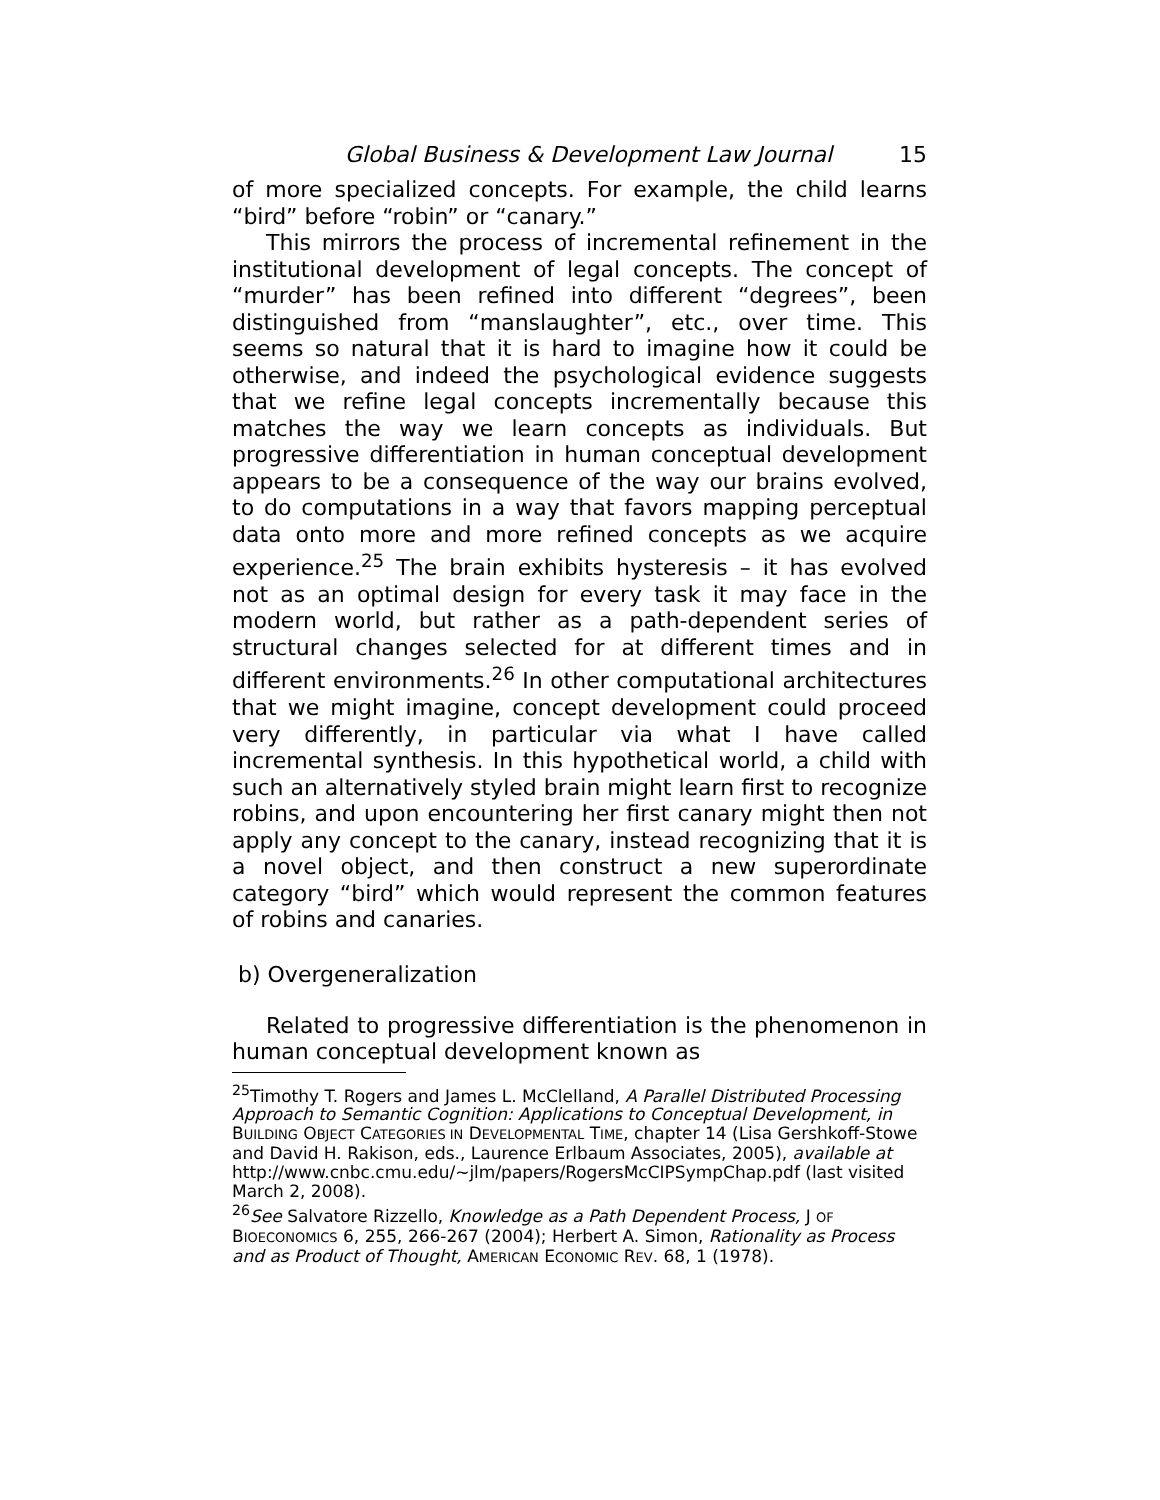Global Business & Development Law Journal 15
of more specialized concepts. For example, the child learns “bird” before “robin” or “canary.”
This mirrors the process of incremental refinement in the institutional development of legal concepts. The concept of “murder” has been refined into different “degrees”, been distinguished from “manslaughter”, etc., over time. This seems so natural that it is hard to imagine how it could be otherwise, and indeed the psychological evidence suggests that we refine legal concepts incrementally because this matches the way we learn concepts as individuals. But progressive differentiation in human conceptual development appears to be a consequence of the way our brains evolved, to do computations in a way that favors mapping perceptual data onto more and more refined concepts as we acquire experience.<sup>25</sup> The brain exhibits hysteresis – it has evolved not as an optimal design for every task it may face in the modern world, but rather as a path-dependent series of structural changes selected for at different times and in different environments.<sup>26</sup> In other computational architectures that we might imagine, concept development could proceed very differently, in particular via what I have called incremental synthesis. In this hypothetical world, a child with such an alternatively styled brain might learn first to recognize robins, and upon encountering her first canary might then not apply any concept to the canary, instead recognizing that it is a novel object, and then construct a new superordinate category “bird” which would represent the common features of robins and canaries.
b) Overgeneralization
Related to progressive differentiation is the phenomenon in human conceptual development known as
<sup>25</sup> Timothy T. Rogers and James L. McClelland, A Parallel Distributed Processing Approach to Semantic Cognition: Applications to Conceptual Development, in BUILDING OBJECT CATEGORIES IN DEVELOPMENTAL TIME, chapter 14 (Lisa Gershkoff-Stowe and David H. Rakison, eds., Laurence Erlbaum Associates, 2005), available at http://www.cnbc.cmu.edu/~jlm/papers/RogersMcCIPSympChap.pdf (last visited March 2, 2008).
<sup>26</sup> See Salvatore Rizzello, Knowledge as a Path Dependent Process, J OF BIOECONOMICS 6, 255, 266-267 (2004); Herbert A. Simon, Rationality as Process and as Product of Thought, AMERICAN ECONOMIC REV. 68, 1 (1978).